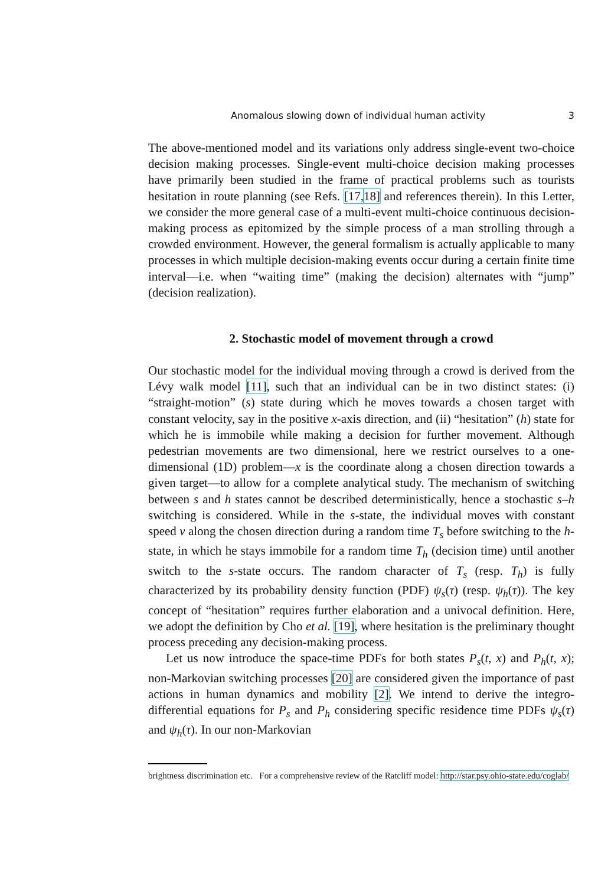Anomalous slowing down of individual human activity 3
The above-mentioned model and its variations only address single-event two-choice decision making processes. Single-event multi-choice decision making processes have primarily been studied in the frame of practical problems such as tourists hesitation in route planning (see Refs. [17, 18] and references therein). In this Letter, we consider the more general case of a multi-event multi-choice continuous decision-making process as epitomized by the simple process of a man strolling through a crowded environment. However, the general formalism is actually applicable to many processes in which multiple decision-making events occur during a certain finite time interval—i.e. when “waiting time” (making the decision) alternates with “jump” (decision realization).
2. Stochastic model of movement through a crowd
Our stochastic model for the individual moving through a crowd is derived from the Lévy walk model [11], such that an individual can be in two distinct states: (i) “straight-motion” (s) state during which he moves towards a chosen target with constant velocity, say in the positive x-axis direction, and (ii) “hesitation” (h) state for which he is immobile while making a decision for further movement. Although pedestrian movements are two dimensional, here we restrict ourselves to a one-dimensional (1D) problem—x is the coordinate along a chosen direction towards a given target—to allow for a complete analytical study. The mechanism of switching between s and h states cannot be described deterministically, hence a stochastic s–h switching is considered. While in the s-state, the individual moves with constant speed v along the chosen direction during a random time T<sub>s</sub> before switching to the h-state, in which he stays immobile for a random time T<sub>h</sub> (decision time) until another switch to the s-state occurs. The random character of T<sub>s</sub> (resp. T<sub>h</sub>) is fully characterized by its probability density function (PDF) ψ<sub>s</sub>(τ) (resp. ψ<sub>h</sub>(τ)). The key concept of “hesitation” requires further elaboration and a univocal definition. Here, we adopt the definition by Cho et al. [19], where hesitation is the preliminary thought process preceding any decision-making process.
Let us now introduce the space-time PDFs for both states P<sub>s</sub>(t, x) and P<sub>h</sub>(t, x); non-Markovian switching processes [20] are considered given the importance of past actions in human dynamics and mobility [2]. We intend to derive the integro-differential equations for P<sub>s</sub> and P<sub>h</sub> considering specific residence time PDFs ψ<sub>s</sub>(τ) and ψ<sub>h</sub>(τ). In our non-Markovian
brightness discrimination etc. For a comprehensive review of the Ratcliff model: http://star.psy.ohio-state.edu/coglab/